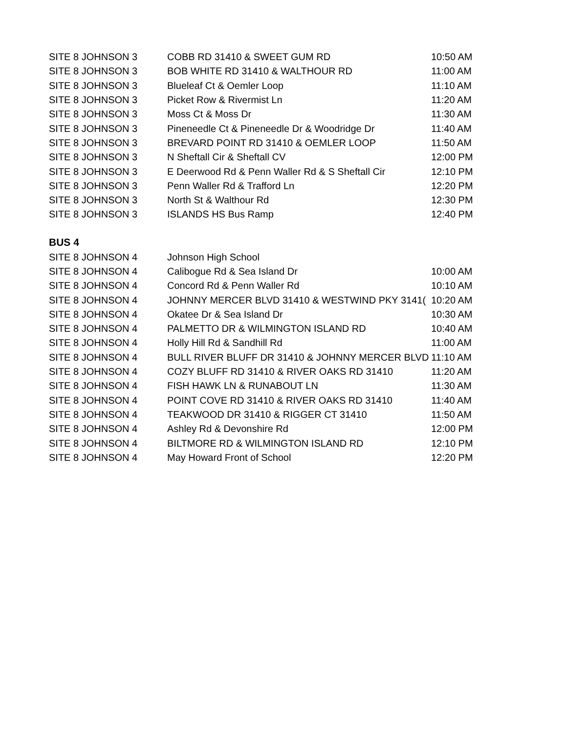| SITE 8 JOHNSON 3 | COBB RD 31410 & SWEET GUM RD | 10:50 AM |
| SITE 8 JOHNSON 3 | BOB WHITE RD 31410 & WALTHOUR RD | 11:00 AM |
| SITE 8 JOHNSON 3 | Blueleaf Ct & Oemler Loop | 11:10 AM |
| SITE 8 JOHNSON 3 | Picket Row & Rivermist Ln | 11:20 AM |
| SITE 8 JOHNSON 3 | Moss Ct & Moss Dr | 11:30 AM |
| SITE 8 JOHNSON 3 | Pineneedle Ct & Pineneedle Dr & Woodridge Dr | 11:40 AM |
| SITE 8 JOHNSON 3 | BREVARD POINT RD 31410 & OEMLER LOOP | 11:50 AM |
| SITE 8 JOHNSON 3 | N Sheftall Cir & Sheftall CV | 12:00 PM |
| SITE 8 JOHNSON 3 | E Deerwood Rd & Penn Waller Rd & S Sheftall Cir | 12:10 PM |
| SITE 8 JOHNSON 3 | Penn Waller Rd & Trafford Ln | 12:20 PM |
| SITE 8 JOHNSON 3 | North St & Walthour Rd | 12:30 PM |
| SITE 8 JOHNSON 3 | ISLANDS HS Bus Ramp | 12:40 PM |
BUS 4
| SITE 8 JOHNSON 4 | Johnson High School | |
| SITE 8 JOHNSON 4 | Calibogue Rd & Sea Island Dr | 10:00 AM |
| SITE 8 JOHNSON 4 | Concord Rd & Penn Waller Rd | 10:10 AM |
| SITE 8 JOHNSON 4 | JOHNNY MERCER BLVD 31410 & WESTWIND PKY 3141( | 10:20 AM |
| SITE 8 JOHNSON 4 | Okatee Dr & Sea Island Dr | 10:30 AM |
| SITE 8 JOHNSON 4 | PALMETTO DR & WILMINGTON ISLAND RD | 10:40 AM |
| SITE 8 JOHNSON 4 | Holly Hill Rd & Sandhill Rd | 11:00 AM |
| SITE 8 JOHNSON 4 | BULL RIVER BLUFF DR 31410 & JOHNNY MERCER BLVD | 11:10 AM |
| SITE 8 JOHNSON 4 | COZY BLUFF RD 31410 & RIVER OAKS RD 31410 | 11:20 AM |
| SITE 8 JOHNSON 4 | FISH HAWK LN & RUNABOUT LN | 11:30 AM |
| SITE 8 JOHNSON 4 | POINT COVE RD 31410 & RIVER OAKS RD 31410 | 11:40 AM |
| SITE 8 JOHNSON 4 | TEAKWOOD DR 31410 & RIGGER CT 31410 | 11:50 AM |
| SITE 8 JOHNSON 4 | Ashley Rd & Devonshire Rd | 12:00 PM |
| SITE 8 JOHNSON 4 | BILTMORE RD & WILMINGTON ISLAND RD | 12:10 PM |
| SITE 8 JOHNSON 4 | May Howard Front of School | 12:20 PM |